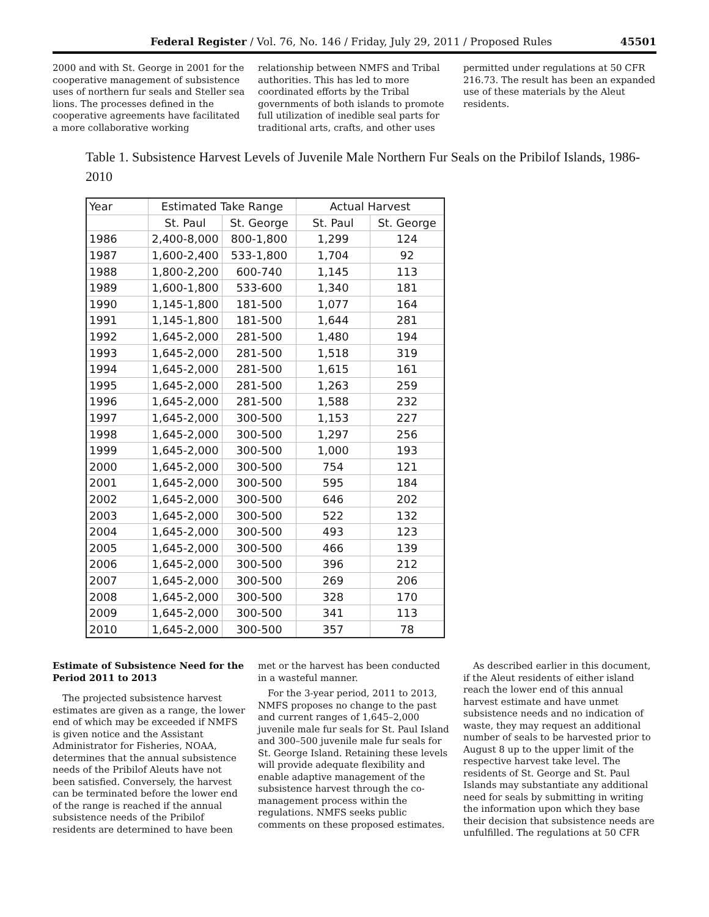Federal Register / Vol. 76, No. 146 / Friday, July 29, 2011 / Proposed Rules 45501
2000 and with St. George in 2001 for the cooperative management of subsistence uses of northern fur seals and Steller sea lions. The processes defined in the cooperative agreements have facilitated a more collaborative working
relationship between NMFS and Tribal authorities. This has led to more coordinated efforts by the Tribal governments of both islands to promote full utilization of inedible seal parts for traditional arts, crafts, and other uses
permitted under regulations at 50 CFR 216.73. The result has been an expanded use of these materials by the Aleut residents.
Table 1. Subsistence Harvest Levels of Juvenile Male Northern Fur Seals on the Pribilof Islands, 1986-2010
| Year | Estimated Take Range | | Actual Harvest | |
| --- | --- | --- | --- | --- |
| | St. Paul | St. George | St. Paul | St. George |
| 1986 | 2,400-8,000 | 800-1,800 | 1,299 | 124 |
| 1987 | 1,600-2,400 | 533-1,800 | 1,704 | 92 |
| 1988 | 1,800-2,200 | 600-740 | 1,145 | 113 |
| 1989 | 1,600-1,800 | 533-600 | 1,340 | 181 |
| 1990 | 1,145-1,800 | 181-500 | 1,077 | 164 |
| 1991 | 1,145-1,800 | 181-500 | 1,644 | 281 |
| 1992 | 1,645-2,000 | 281-500 | 1,480 | 194 |
| 1993 | 1,645-2,000 | 281-500 | 1,518 | 319 |
| 1994 | 1,645-2,000 | 281-500 | 1,615 | 161 |
| 1995 | 1,645-2,000 | 281-500 | 1,263 | 259 |
| 1996 | 1,645-2,000 | 281-500 | 1,588 | 232 |
| 1997 | 1,645-2,000 | 300-500 | 1,153 | 227 |
| 1998 | 1,645-2,000 | 300-500 | 1,297 | 256 |
| 1999 | 1,645-2,000 | 300-500 | 1,000 | 193 |
| 2000 | 1,645-2,000 | 300-500 | 754 | 121 |
| 2001 | 1,645-2,000 | 300-500 | 595 | 184 |
| 2002 | 1,645-2,000 | 300-500 | 646 | 202 |
| 2003 | 1,645-2,000 | 300-500 | 522 | 132 |
| 2004 | 1,645-2,000 | 300-500 | 493 | 123 |
| 2005 | 1,645-2,000 | 300-500 | 466 | 139 |
| 2006 | 1,645-2,000 | 300-500 | 396 | 212 |
| 2007 | 1,645-2,000 | 300-500 | 269 | 206 |
| 2008 | 1,645-2,000 | 300-500 | 328 | 170 |
| 2009 | 1,645-2,000 | 300-500 | 341 | 113 |
| 2010 | 1,645-2,000 | 300-500 | 357 | 78 |
Estimate of Subsistence Need for the Period 2011 to 2013
The projected subsistence harvest estimates are given as a range, the lower end of which may be exceeded if NMFS is given notice and the Assistant Administrator for Fisheries, NOAA, determines that the annual subsistence needs of the Pribilof Aleuts have not been satisfied. Conversely, the harvest can be terminated before the lower end of the range is reached if the annual subsistence needs of the Pribilof residents are determined to have been
met or the harvest has been conducted in a wasteful manner.
For the 3-year period, 2011 to 2013, NMFS proposes no change to the past and current ranges of 1,645–2,000 juvenile male fur seals for St. Paul Island and 300–500 juvenile male fur seals for St. George Island. Retaining these levels will provide adequate flexibility and enable adaptive management of the subsistence harvest through the co-management process within the regulations. NMFS seeks public comments on these proposed estimates.
As described earlier in this document, if the Aleut residents of either island reach the lower end of this annual harvest estimate and have unmet subsistence needs and no indication of waste, they may request an additional number of seals to be harvested prior to August 8 up to the upper limit of the respective harvest take level. The residents of St. George and St. Paul Islands may substantiate any additional need for seals by submitting in writing the information upon which they base their decision that subsistence needs are unfulfilled. The regulations at 50 CFR